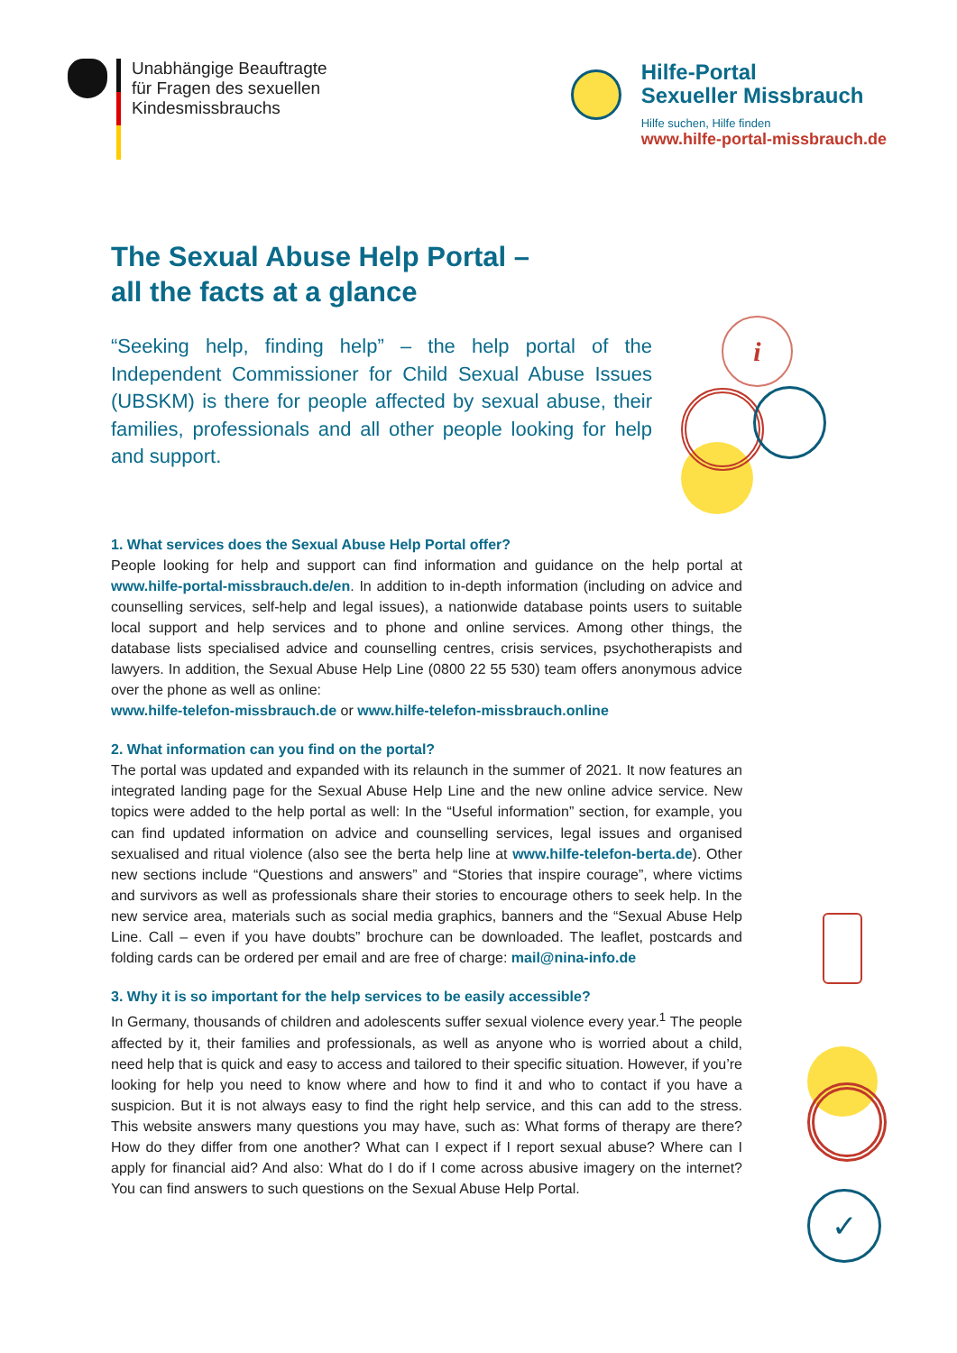Unabhängige Beauftragte
für Fragen des sexuellen
Kindesmissbrauchs
Hilfe-Portal
Sexueller Missbrauch
Hilfe suchen, Hilfe finden
www.hilfe-portal-missbrauch.de
i
The Sexual Abuse Help Portal –
all the facts at a glance
“Seeking help, finding help” – the help portal of the Independent Commissioner for Child Sexual Abuse Issues (UBSKM) is there for people affected by sexual abuse, their families, professionals and all other people looking for help and support.
1. What services does the Sexual Abuse Help Portal offer?
People looking for help and support can find information and guidance on the help portal at www.hilfe-portal-missbrauch.de/en. In addition to in-depth information (including on advice and counselling services, self-help and legal issues), a nationwide database points users to suitable local support and help services and to phone and online services. Among other things, the database lists specialised advice and counselling centres, crisis services, psychotherapists and lawyers. In addition, the Sexual Abuse Help Line (0800 22 55 530) team offers anonymous advice over the phone as well as online:
www.hilfe-telefon-missbrauch.de or www.hilfe-telefon-missbrauch.online
2. What information can you find on the portal?
The portal was updated and expanded with its relaunch in the summer of 2021. It now features an integrated landing page for the Sexual Abuse Help Line and the new online advice service. New topics were added to the help portal as well: In the “Useful information” section, for example, you can find updated information on advice and counselling services, legal issues and organised sexualised and ritual violence (also see the berta help line at www.hilfe-telefon-berta.de). Other new sections include “Questions and answers” and “Stories that inspire courage”, where victims and survivors as well as professionals share their stories to encourage others to seek help. In the new service area, materials such as social media graphics, banners and the “Sexual Abuse Help Line. Call – even if you have doubts” brochure can be downloaded. The leaflet, postcards and folding cards can be ordered per email and are free of charge: mail@nina-info.de
3. Why it is so important for the help services to be easily accessible?
In Germany, thousands of children and adolescents suffer sexual violence every year.<sup>1</sup> The people affected by it, their families and professionals, as well as anyone who is worried about a child, need help that is quick and easy to access and tailored to their specific situation. However, if you’re looking for help you need to know where and how to find it and who to contact if you have a suspicion. But it is not always easy to find the right help service, and this can add to the stress. This website answers many questions you may have, such as: What forms of therapy are there? How do they differ from one another? What can I expect if I report sexual abuse? Where can I apply for financial aid? And also: What do I do if I come across abusive imagery on the internet? You can find answers to such questions on the Sexual Abuse Help Portal.
✓